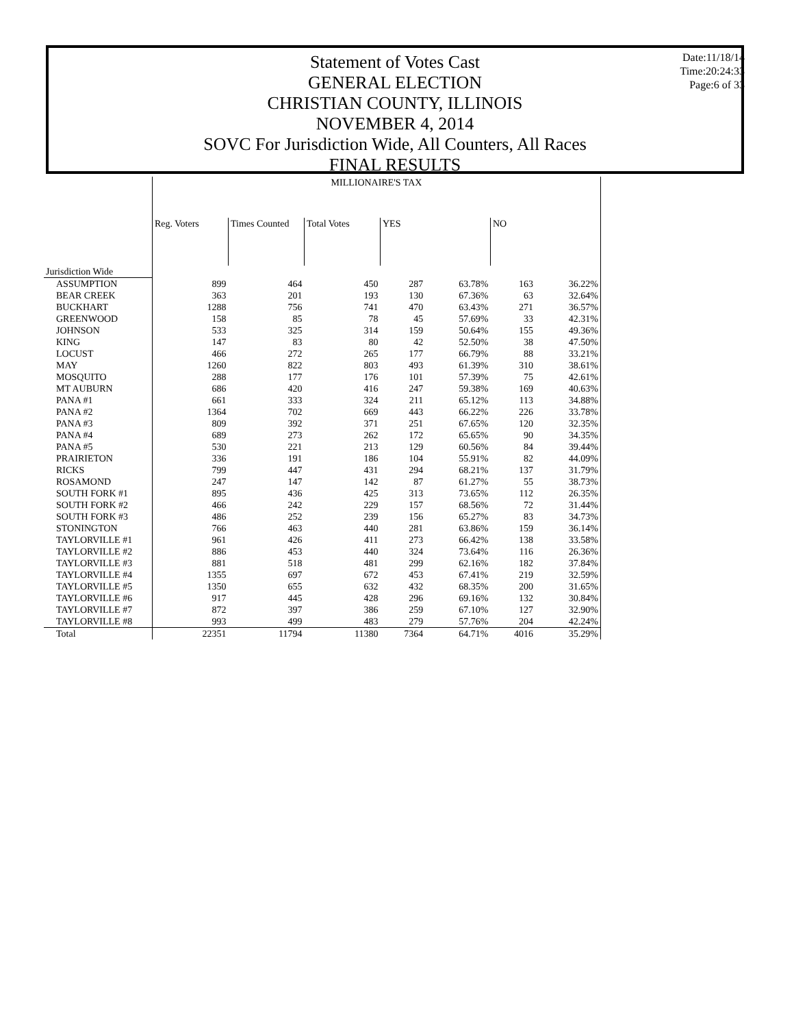Statement of Votes Cast
GENERAL ELECTION
CHRISTIAN COUNTY, ILLINOIS
NOVEMBER 4, 2014
SOVC For Jurisdiction Wide, All Counters, All Races
FINAL RESULTS
Date:11/18/14
Time:20:24:33
Page:6 of 33
| | MILLIONAIRE'S TAX | | | | | | |
| --- | --- | --- | --- | --- | --- | --- | --- |
| | Reg. Voters | Times Counted | Total Votes | YES | | NO | |
| Jurisdiction Wide | | | | | | | |
| ASSUMPTION | 899 | 464 | 450 | 287 | 63.78% | 163 | 36.22% |
| BEAR CREEK | 363 | 201 | 193 | 130 | 67.36% | 63 | 32.64% |
| BUCKHART | 1288 | 756 | 741 | 470 | 63.43% | 271 | 36.57% |
| GREENWOOD | 158 | 85 | 78 | 45 | 57.69% | 33 | 42.31% |
| JOHNSON | 533 | 325 | 314 | 159 | 50.64% | 155 | 49.36% |
| KING | 147 | 83 | 80 | 42 | 52.50% | 38 | 47.50% |
| LOCUST | 466 | 272 | 265 | 177 | 66.79% | 88 | 33.21% |
| MAY | 1260 | 822 | 803 | 493 | 61.39% | 310 | 38.61% |
| MOSQUITO | 288 | 177 | 176 | 101 | 57.39% | 75 | 42.61% |
| MT AUBURN | 686 | 420 | 416 | 247 | 59.38% | 169 | 40.63% |
| PANA #1 | 661 | 333 | 324 | 211 | 65.12% | 113 | 34.88% |
| PANA #2 | 1364 | 702 | 669 | 443 | 66.22% | 226 | 33.78% |
| PANA #3 | 809 | 392 | 371 | 251 | 67.65% | 120 | 32.35% |
| PANA #4 | 689 | 273 | 262 | 172 | 65.65% | 90 | 34.35% |
| PANA #5 | 530 | 221 | 213 | 129 | 60.56% | 84 | 39.44% |
| PRAIRIETON | 336 | 191 | 186 | 104 | 55.91% | 82 | 44.09% |
| RICKS | 799 | 447 | 431 | 294 | 68.21% | 137 | 31.79% |
| ROSAMOND | 247 | 147 | 142 | 87 | 61.27% | 55 | 38.73% |
| SOUTH FORK #1 | 895 | 436 | 425 | 313 | 73.65% | 112 | 26.35% |
| SOUTH FORK #2 | 466 | 242 | 229 | 157 | 68.56% | 72 | 31.44% |
| SOUTH FORK #3 | 486 | 252 | 239 | 156 | 65.27% | 83 | 34.73% |
| STONINGTON | 766 | 463 | 440 | 281 | 63.86% | 159 | 36.14% |
| TAYLORVILLE #1 | 961 | 426 | 411 | 273 | 66.42% | 138 | 33.58% |
| TAYLORVILLE #2 | 886 | 453 | 440 | 324 | 73.64% | 116 | 26.36% |
| TAYLORVILLE #3 | 881 | 518 | 481 | 299 | 62.16% | 182 | 37.84% |
| TAYLORVILLE #4 | 1355 | 697 | 672 | 453 | 67.41% | 219 | 32.59% |
| TAYLORVILLE #5 | 1350 | 655 | 632 | 432 | 68.35% | 200 | 31.65% |
| TAYLORVILLE #6 | 917 | 445 | 428 | 296 | 69.16% | 132 | 30.84% |
| TAYLORVILLE #7 | 872 | 397 | 386 | 259 | 67.10% | 127 | 32.90% |
| TAYLORVILLE #8 | 993 | 499 | 483 | 279 | 57.76% | 204 | 42.24% |
| Total | 22351 | 11794 | 11380 | 7364 | 64.71% | 4016 | 35.29% |